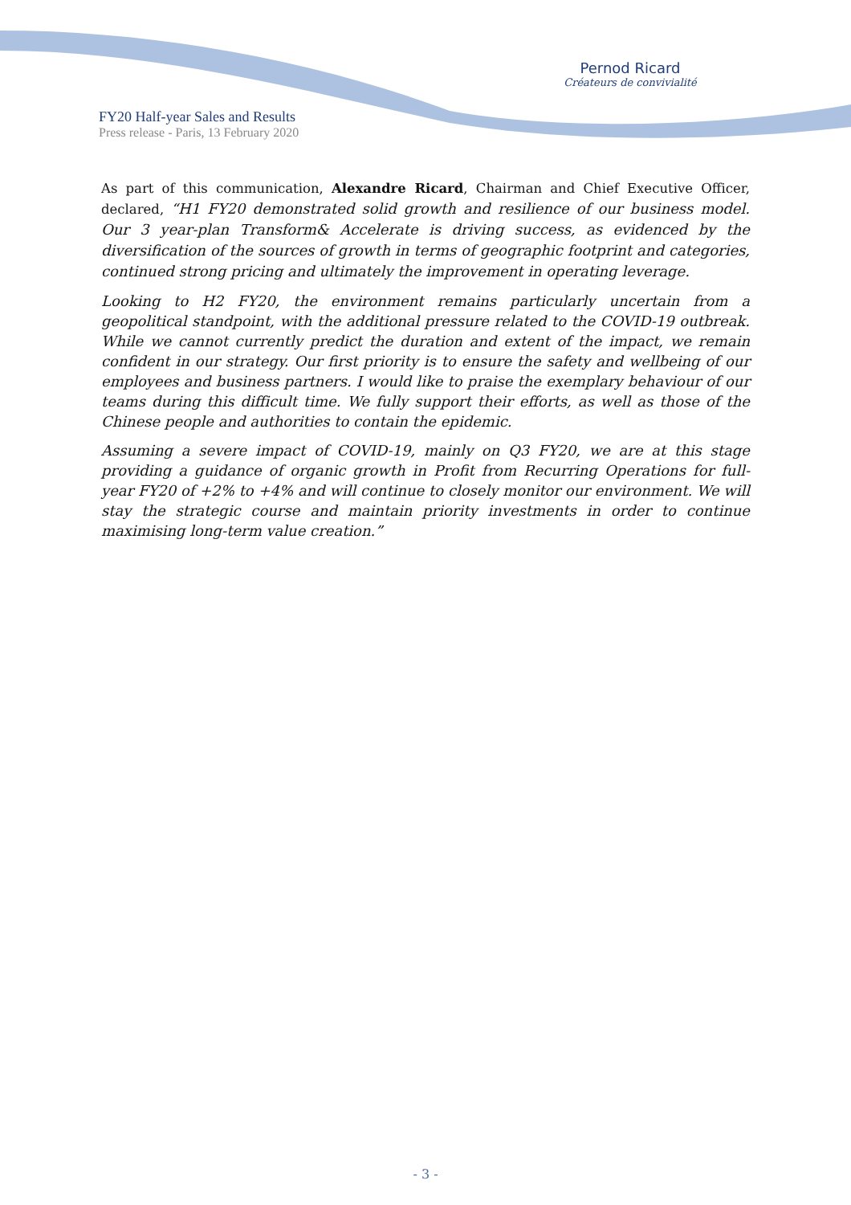Pernod Ricard
Créateurs de convivialité
FY20 Half-year Sales and Results
Press release - Paris, 13 February 2020
As part of this communication, Alexandre Ricard, Chairman and Chief Executive Officer, declared, “H1 FY20 demonstrated solid growth and resilience of our business model. Our 3 year-plan Transform& Accelerate is driving success, as evidenced by the diversification of the sources of growth in terms of geographic footprint and categories, continued strong pricing and ultimately the improvement in operating leverage.
Looking to H2 FY20, the environment remains particularly uncertain from a geopolitical standpoint, with the additional pressure related to the COVID-19 outbreak. While we cannot currently predict the duration and extent of the impact, we remain confident in our strategy. Our first priority is to ensure the safety and wellbeing of our employees and business partners. I would like to praise the exemplary behaviour of our teams during this difficult time. We fully support their efforts, as well as those of the Chinese people and authorities to contain the epidemic.
Assuming a severe impact of COVID-19, mainly on Q3 FY20, we are at this stage providing a guidance of organic growth in Profit from Recurring Operations for full-year FY20 of +2% to +4% and will continue to closely monitor our environment. We will stay the strategic course and maintain priority investments in order to continue maximising long-term value creation.”
- 3 -